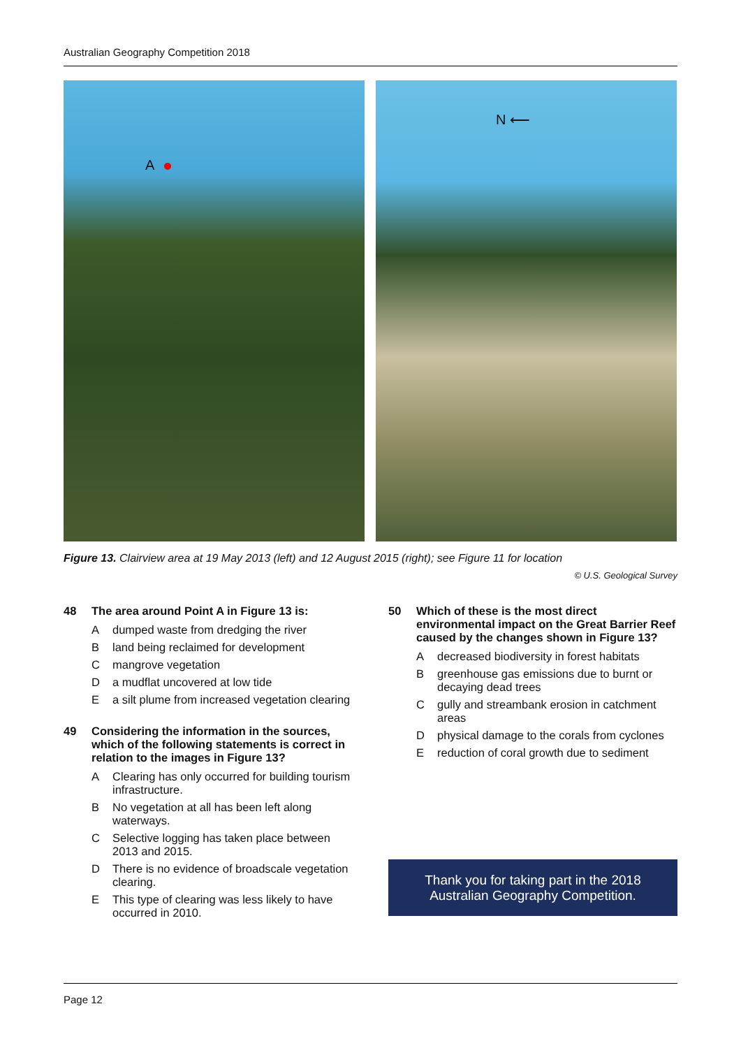Australian Geography Competition 2018
A
N ⟵
Figure 13. Clairview area at 19 May 2013 (left) and 12 August 2015 (right); see Figure 11 for location
© U.S. Geological Survey
48 The area around Point A in Figure 13 is:
Adumped waste from dredging the river
Bland being reclaimed for development
Cmangrove vegetation
Da mudflat uncovered at low tide
Ea silt plume from increased vegetation clearing
49 Considering the information in the sources, which of the following statements is correct in relation to the images in Figure 13?
A Clearing has only occurred for building tourism infrastructure.
B No vegetation at all has been left along waterways.
C Selective logging has taken place between 2013 and 2015.
D There is no evidence of broadscale vegetation clearing.
E This type of clearing was less likely to have occurred in 2010.
50 Which of these is the most direct environmental impact on the Great Barrier Reef caused by the changes shown in Figure 13?
Adecreased biodiversity in forest habitats
Bgreenhouse gas emissions due to burnt or decaying dead trees
Cgully and streambank erosion in catchment areas
Dphysical damage to the corals from cyclones
Ereduction of coral growth due to sediment
Thank you for taking part in the 2018
Australian Geography Competition.
Page 12